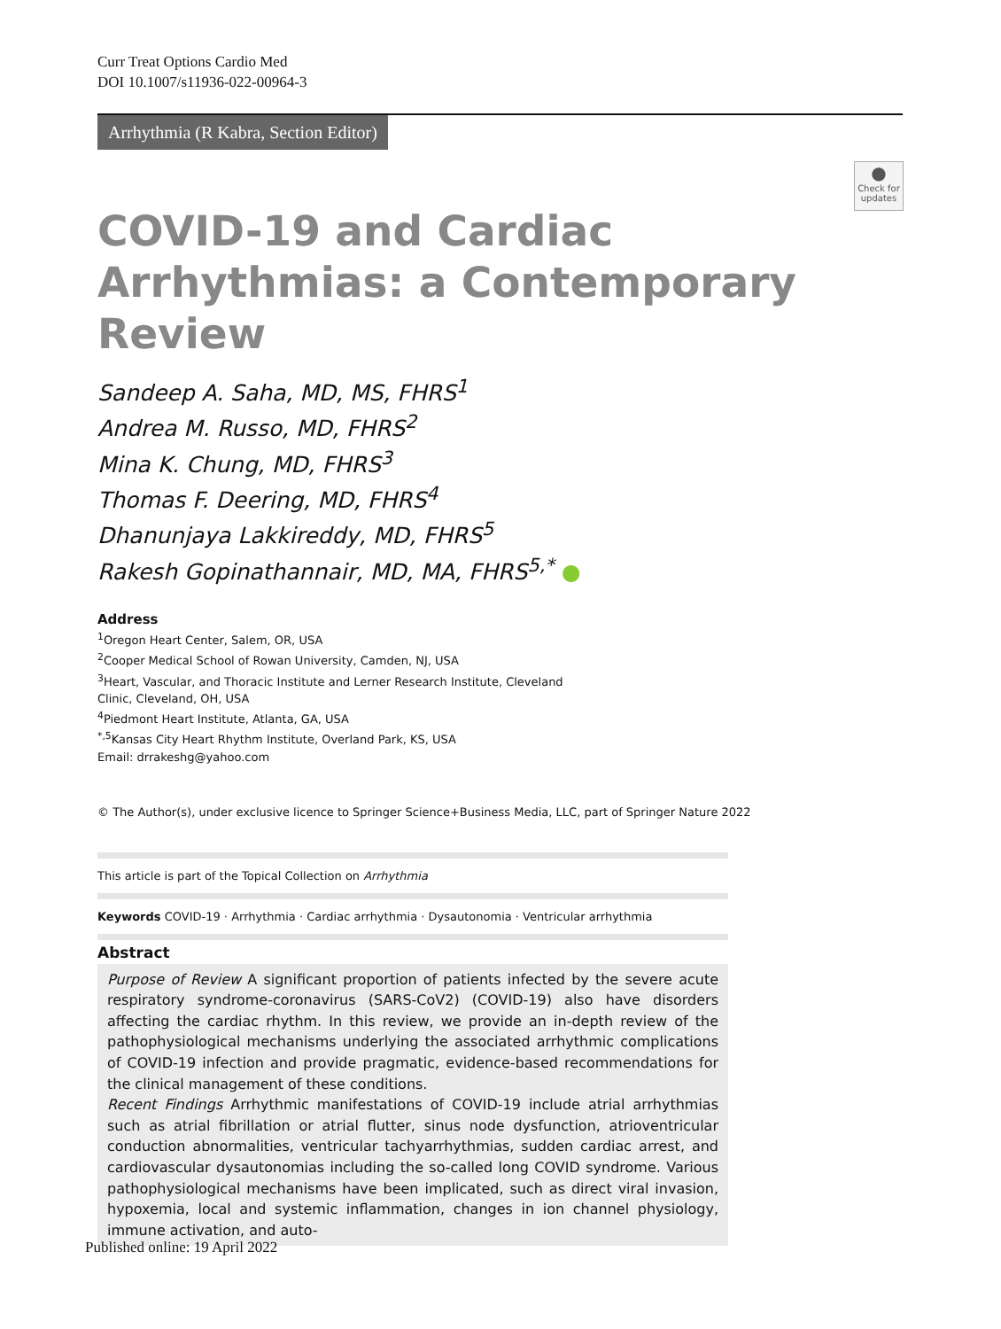Curr Treat Options Cardio Med
DOI 10.1007/s11936-022-00964-3
Arrhythmia (R Kabra, Section Editor)
●
Check for updates
COVID-19 and Cardiac Arrhythmias: a Contemporary Review
Sandeep A. Saha, MD, MS, FHRS<sup>1</sup>
Andrea M. Russo, MD, FHRS<sup>2</sup>
Mina K. Chung, MD, FHRS<sup>3</sup>
Thomas F. Deering, MD, FHRS<sup>4</sup>
Dhanunjaya Lakkireddy, MD, FHRS<sup>5</sup>
Rakesh Gopinathannair, MD, MA, FHRS<sup>5,*</sup> ●
Address
<sup>1</sup> Oregon Heart Center, Salem, OR, USA
<sup>2</sup> Cooper Medical School of Rowan University, Camden, NJ, USA
<sup>3</sup> Heart, Vascular, and Thoracic Institute and Lerner Research Institute, Cleveland Clinic, Cleveland, OH, USA
<sup>4</sup> Piedmont Heart Institute, Atlanta, GA, USA
<sup>*,5</sup>Kansas City Heart Rhythm Institute, Overland Park, KS, USA
Email: drrakeshg@yahoo.com
© The Author(s), under exclusive licence to Springer Science+Business Media, LLC, part of Springer Nature 2022
This article is part of the Topical Collection on Arrhythmia
Keywords COVID-19 · Arrhythmia · Cardiac arrhythmia · Dysautonomia · Ventricular arrhythmia
Abstract
Purpose of Review A significant proportion of patients infected by the severe acute respiratory syndrome-coronavirus (SARS-CoV2) (COVID-19) also have disorders affecting the cardiac rhythm. In this review, we provide an in-depth review of the pathophysiological mechanisms underlying the associated arrhythmic complications of COVID-19 infection and provide pragmatic, evidence-based recommendations for the clinical management of these conditions.
Recent Findings Arrhythmic manifestations of COVID-19 include atrial arrhythmias such as atrial fibrillation or atrial flutter, sinus node dysfunction, atrioventricular conduction abnormalities, ventricular tachyarrhythmias, sudden cardiac arrest, and cardiovascular dysautonomias including the so-called long COVID syndrome. Various pathophysiological mechanisms have been implicated, such as direct viral invasion, hypoxemia, local and systemic inflammation, changes in ion channel physiology, immune activation, and auto-
Published online: 19 April 2022